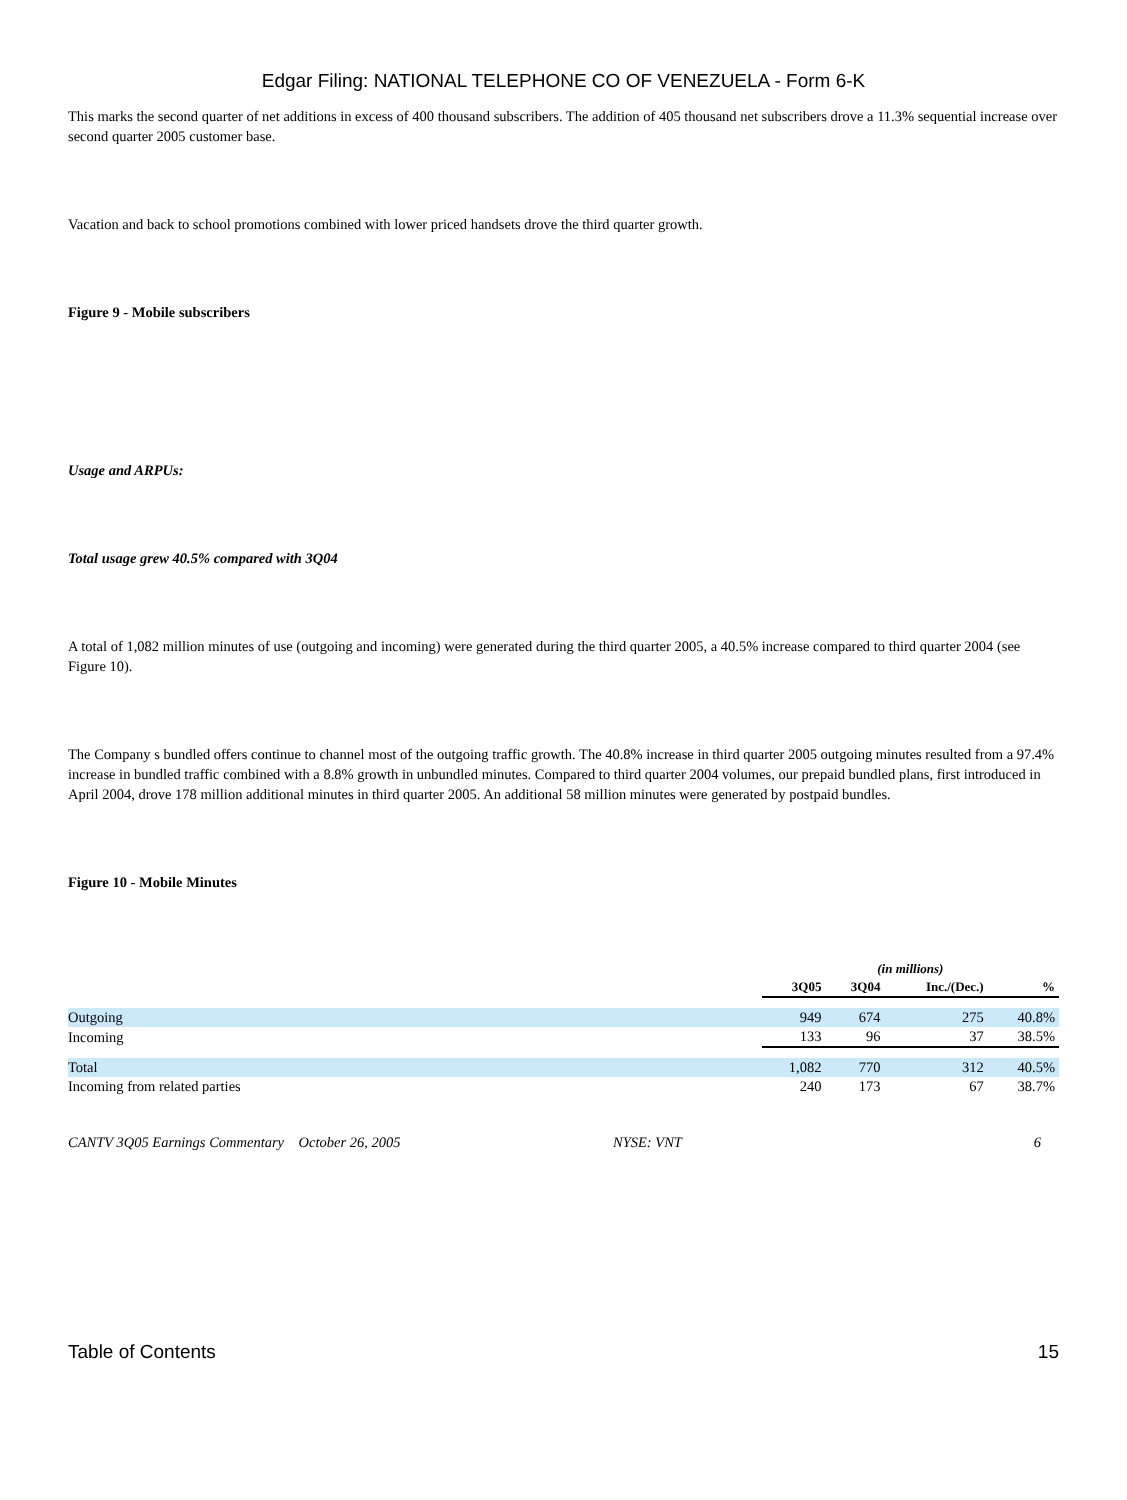Edgar Filing: NATIONAL TELEPHONE CO OF VENEZUELA - Form 6-K
This marks the second quarter of net additions in excess of 400 thousand subscribers. The addition of 405 thousand net subscribers drove a 11.3% sequential increase over second quarter 2005 customer base.
Vacation and back to school promotions combined with lower priced handsets drove the third quarter growth.
Figure 9 - Mobile subscribers
Usage and ARPUs:
Total usage grew 40.5% compared with 3Q04
A total of 1,082 million minutes of use (outgoing and incoming) were generated during the third quarter 2005, a 40.5% increase compared to third quarter 2004 (see Figure 10).
The Company s bundled offers continue to channel most of the outgoing traffic growth. The 40.8% increase in third quarter 2005 outgoing minutes resulted from a 97.4% increase in bundled traffic combined with a 8.8% growth in unbundled minutes. Compared to third quarter 2004 volumes, our prepaid bundled plans, first introduced in April 2004, drove 178 million additional minutes in third quarter 2005. An additional 58 million minutes were generated by postpaid bundles.
Figure 10 - Mobile Minutes
| | (in millions) | | | |
| --- | --- | --- | --- | --- |
| | 3Q05 | 3Q04 | Inc./(Dec.) | % |
| Outgoing | 949 | 674 | 275 | 40.8% |
| Incoming | 133 | 96 | 37 | 38.5% |
| Total | 1,082 | 770 | 312 | 40.5% |
| Incoming from related parties | 240 | 173 | 67 | 38.7% |
CANTV 3Q05 Earnings Commentary October 26, 2005 NYSE: VNT 6
Table of Contents 15